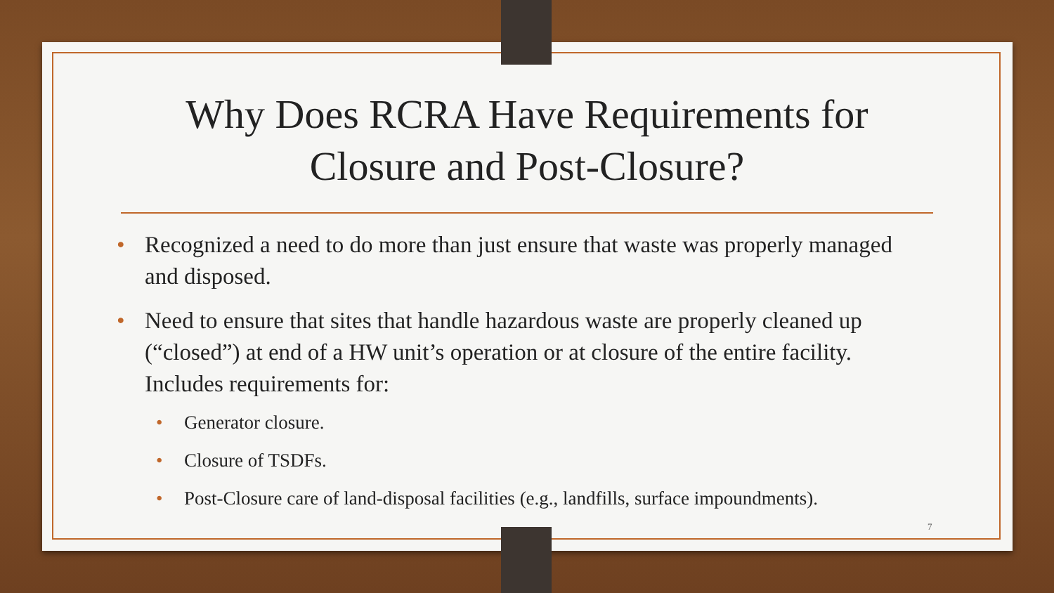Why Does RCRA Have Requirements for
Closure and Post-Closure?
• Recognized a need to do more than just ensure that waste was properly managed and disposed.
• Need to ensure that sites that handle hazardous waste are properly cleaned up (“closed”) at end of a HW unit’s operation or at closure of the entire facility. Includes requirements for:
• Generator closure.
• Closure of TSDFs.
• Post-Closure care of land-disposal facilities (e.g., landfills, surface impoundments).
7